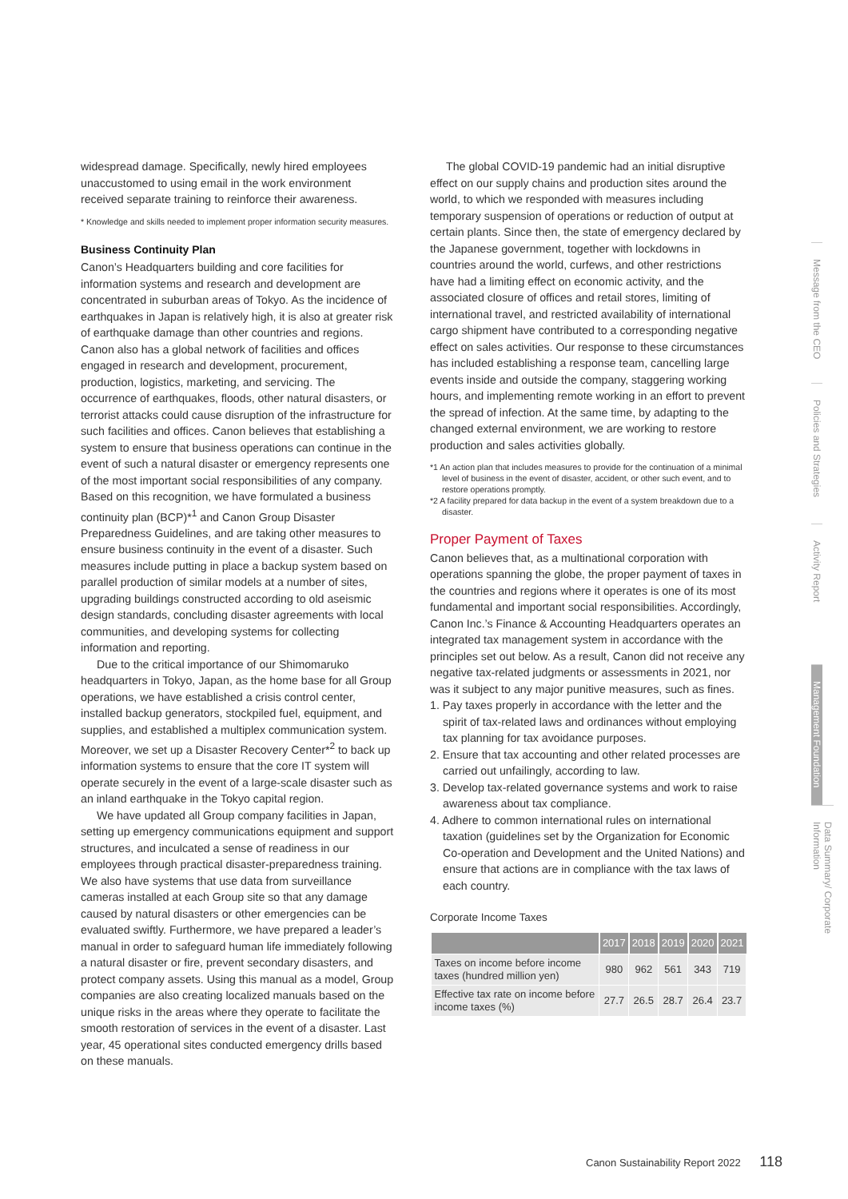widespread damage. Specifically, newly hired employees unaccustomed to using email in the work environment received separate training to reinforce their awareness.
* Knowledge and skills needed to implement proper information security measures.
Business Continuity Plan
Canon’s Headquarters building and core facilities for information systems and research and development are concentrated in suburban areas of Tokyo. As the incidence of earthquakes in Japan is relatively high, it is also at greater risk of earthquake damage than other countries and regions. Canon also has a global network of facilities and offices engaged in research and development, procurement, production, logistics, marketing, and servicing. The occurrence of earthquakes, floods, other natural disasters, or terrorist attacks could cause disruption of the infrastructure for such facilities and offices. Canon believes that establishing a system to ensure that business operations can continue in the event of such a natural disaster or emergency represents one of the most important social responsibilities of any company. Based on this recognition, we have formulated a business continuity plan (BCP)*<sup>1</sup> and Canon Group Disaster Preparedness Guidelines, and are taking other measures to ensure business continuity in the event of a disaster. Such measures include putting in place a backup system based on parallel production of similar models at a number of sites, upgrading buildings constructed according to old aseismic design standards, concluding disaster agreements with local communities, and developing systems for collecting information and reporting.
Due to the critical importance of our Shimomaruko headquarters in Tokyo, Japan, as the home base for all Group operations, we have established a crisis control center, installed backup generators, stockpiled fuel, equipment, and supplies, and established a multiplex communication system. Moreover, we set up a Disaster Recovery Center*<sup>2</sup> to back up information systems to ensure that the core IT system will operate securely in the event of a large-scale disaster such as an inland earthquake in the Tokyo capital region.
We have updated all Group company facilities in Japan, setting up emergency communications equipment and support structures, and inculcated a sense of readiness in our employees through practical disaster-preparedness training. We also have systems that use data from surveillance cameras installed at each Group site so that any damage caused by natural disasters or other emergencies can be evaluated swiftly. Furthermore, we have prepared a leader’s manual in order to safeguard human life immediately following a natural disaster or fire, prevent secondary disasters, and protect company assets. Using this manual as a model, Group companies are also creating localized manuals based on the unique risks in the areas where they operate to facilitate the smooth restoration of services in the event of a disaster. Last year, 45 operational sites conducted emergency drills based on these manuals.
The global COVID-19 pandemic had an initial disruptive effect on our supply chains and production sites around the world, to which we responded with measures including temporary suspension of operations or reduction of output at certain plants. Since then, the state of emergency declared by the Japanese government, together with lockdowns in countries around the world, curfews, and other restrictions have had a limiting effect on economic activity, and the associated closure of offices and retail stores, limiting of international travel, and restricted availability of international cargo shipment have contributed to a corresponding negative effect on sales activities. Our response to these circumstances has included establishing a response team, cancelling large events inside and outside the company, staggering working hours, and implementing remote working in an effort to prevent the spread of infection. At the same time, by adapting to the changed external environment, we are working to restore production and sales activities globally.
*1 An action plan that includes measures to provide for the continuation of a minimal level of business in the event of disaster, accident, or other such event, and to restore operations promptly.
*2 A facility prepared for data backup in the event of a system breakdown due to a disaster.
Proper Payment of Taxes
Canon believes that, as a multinational corporation with operations spanning the globe, the proper payment of taxes in the countries and regions where it operates is one of its most fundamental and important social responsibilities. Accordingly, Canon Inc.’s Finance & Accounting Headquarters operates an integrated tax management system in accordance with the principles set out below. As a result, Canon did not receive any negative tax-related judgments or assessments in 2021, nor was it subject to any major punitive measures, such as fines.
1. Pay taxes properly in accordance with the letter and the spirit of tax-related laws and ordinances without employing tax planning for tax avoidance purposes.
2. Ensure that tax accounting and other related processes are carried out unfailingly, according to law.
3. Develop tax-related governance systems and work to raise awareness about tax compliance.
4. Adhere to common international rules on international taxation (guidelines set by the Organization for Economic Co-operation and Development and the United Nations) and ensure that actions are in compliance with the tax laws of each country.
Corporate Income Taxes
| | 2017 | 2018 | 2019 | 2020 | 2021 |
| --- | --- | --- | --- | --- | --- |
| Taxes on income before income taxes (hundred million yen) | 980 | 962 | 561 | 343 | 719 |
| Effective tax rate on income before income taxes (%) | 27.7 | 26.5 | 28.7 | 26.4 | 23.7 |
Message from the CEO
Policies and Strategies
Activity Report
Management Foundation
Data Summary/ Corporate Information
Canon Sustainability Report 2022 118